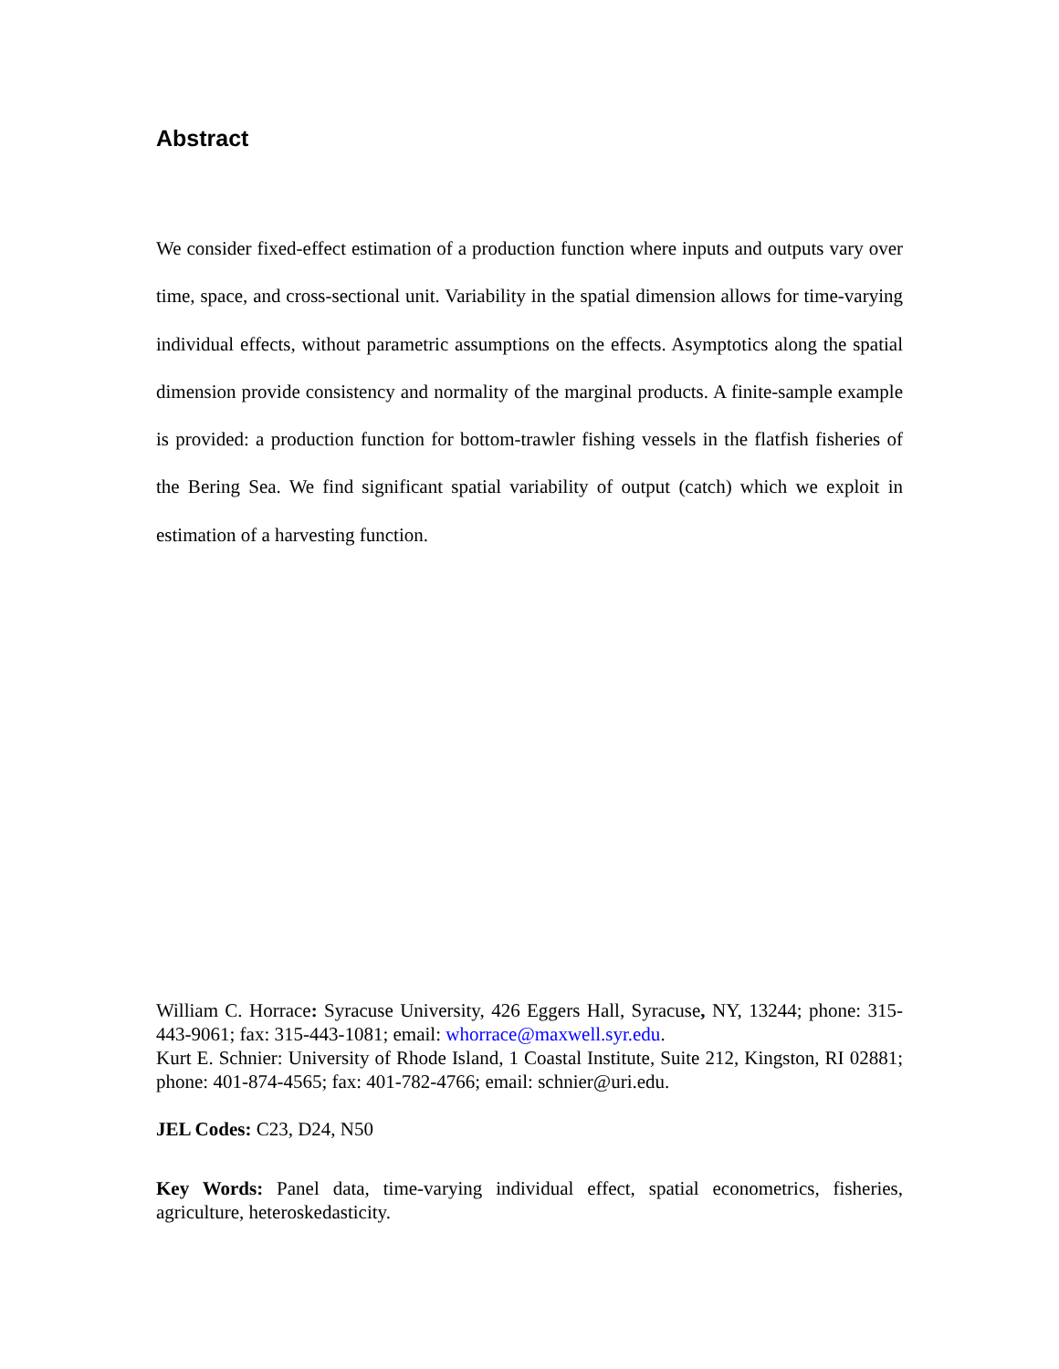Abstract
We consider fixed-effect estimation of a production function where inputs and outputs vary over time, space, and cross-sectional unit. Variability in the spatial dimension allows for time-varying individual effects, without parametric assumptions on the effects. Asymptotics along the spatial dimension provide consistency and normality of the marginal products. A finite-sample example is provided: a production function for bottom-trawler fishing vessels in the flatfish fisheries of the Bering Sea. We find significant spatial variability of output (catch) which we exploit in estimation of a harvesting function.
William C. Horrace: Syracuse University, 426 Eggers Hall, Syracuse, NY, 13244; phone: 315-443-9061; fax: 315-443-1081; email: whorrace@maxwell.syr.edu.
Kurt E. Schnier: University of Rhode Island, 1 Coastal Institute, Suite 212, Kingston, RI 02881; phone: 401-874-4565; fax: 401-782-4766; email: schnier@uri.edu.
JEL Codes: C23, D24, N50
Key Words: Panel data, time-varying individual effect, spatial econometrics, fisheries, agriculture, heteroskedasticity.